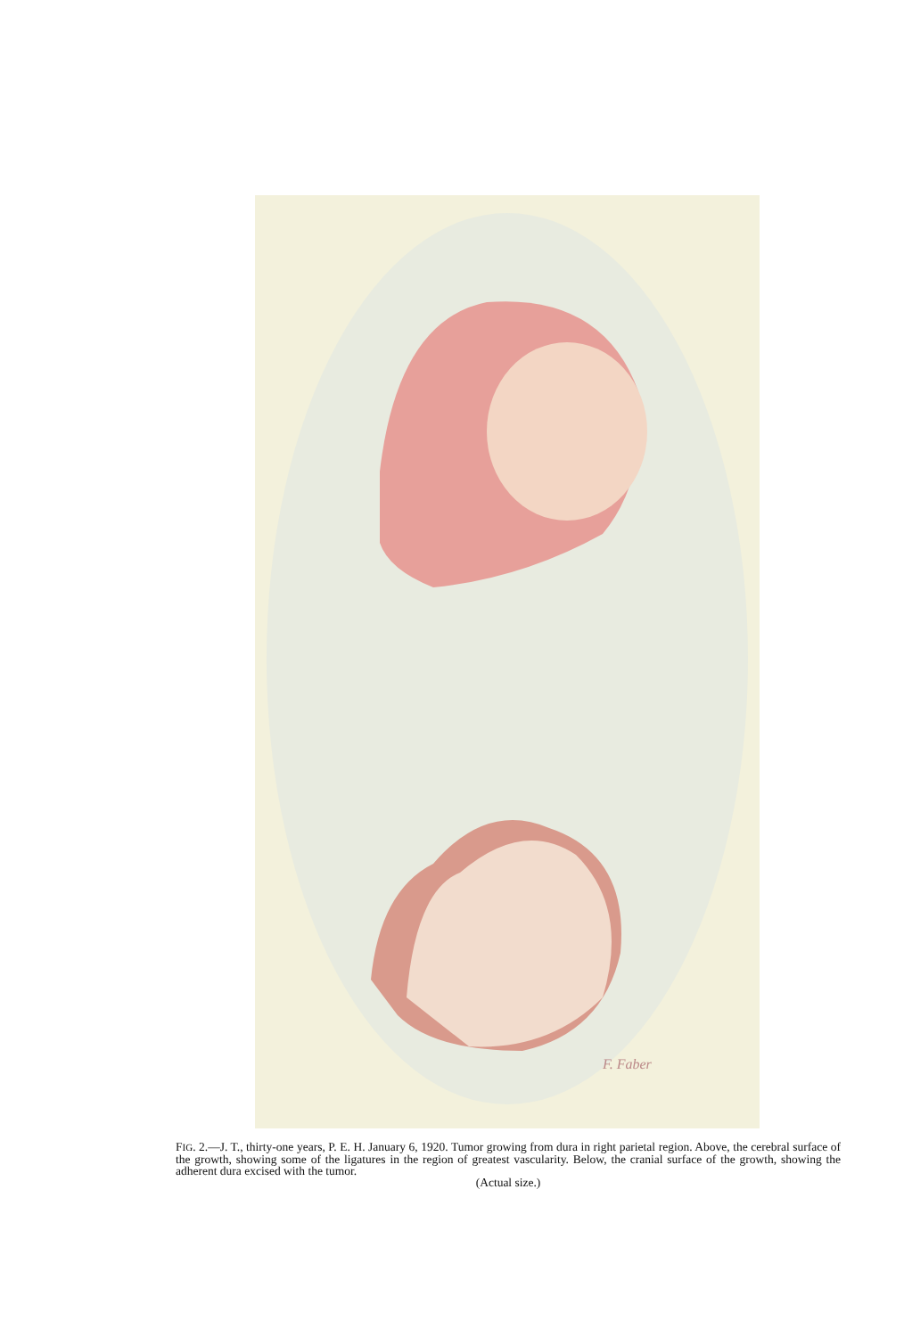F. Faber
FIG. 2.—J. T., thirty-one years, P. E. H. January 6, 1920. Tumor growing from dura in right parietal region. Above, the cerebral surface of the growth, showing some of the ligatures in the region of greatest vascularity. Below, the cranial surface of the growth, showing the adherent dura excised with the tumor.
(Actual size.)